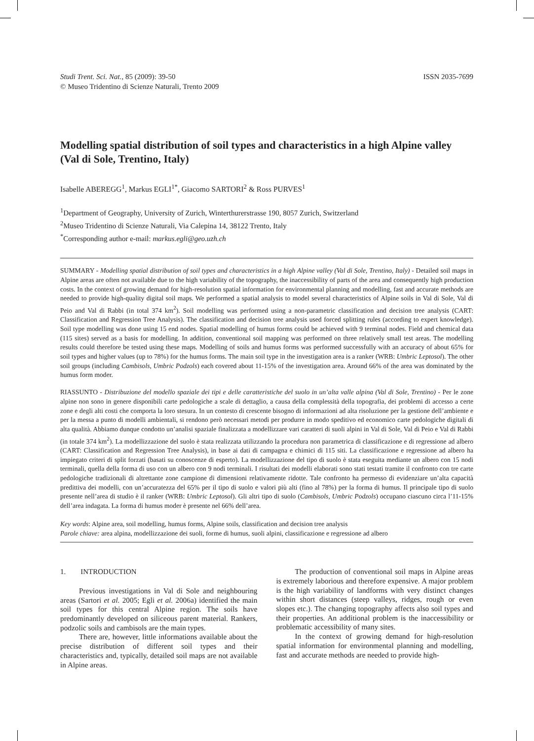Studi Trent. Sci. Nat., 85 (2009): 39-50
© Museo Tridentino di Scienze Naturali, Trento 2009
ISSN 2035-7699
Modelling spatial distribution of soil types and characteristics in a high Alpine valley (Val di Sole, Trentino, Italy)
Isabelle ABEREGG<sup>1</sup>, Markus EGLI<sup>1*</sup>, Giacomo SARTORI<sup>2</sup> & Ross PURVES<sup>1</sup>
<sup>1</sup> Department of Geography, University of Zurich, Winterthurerstrasse 190, 8057 Zurich, Switzerland
<sup>2</sup> Museo Tridentino di Scienze Naturali, Via Calepina 14, 38122 Trento, Italy
<sup>*</sup> Corresponding author e-mail: markus.egli@geo.uzh.ch
SUMMARY - Modelling spatial distribution of soil types and characteristics in a high Alpine valley (Val di Sole, Trentino, Italy) - Detailed soil maps in Alpine areas are often not available due to the high variability of the topography, the inaccessibility of parts of the area and consequently high production costs. In the context of growing demand for high-resolution spatial information for environmental planning and modelling, fast and accurate methods are needed to provide high-quality digital soil maps. We performed a spatial analysis to model several characteristics of Alpine soils in Val di Sole, Val di Peio and Val di Rabbi (in total 374 km<sup>2</sup>). Soil modelling was performed using a non-parametric classification and decision tree analysis (CART: Classification and Regression Tree Analysis). The classification and decision tree analysis used forced splitting rules (according to expert knowledge). Soil type modelling was done using 15 end nodes. Spatial modelling of humus forms could be achieved with 9 terminal nodes. Field and chemical data (115 sites) served as a basis for modelling. In addition, conventional soil mapping was performed on three relatively small test areas. The modelling results could therefore be tested using these maps. Modelling of soils and humus forms was performed successfully with an accuracy of about 65% for soil types and higher values (up to 78%) for the humus forms. The main soil type in the investigation area is a ranker (WRB: Umbric Leptosol). The other soil groups (including Cambisols, Umbric Podzols) each covered about 11-15% of the investigation area. Around 66% of the area was dominated by the humus form moder.
RIASSUNTO - Distribuzione del modello spaziale dei tipi e delle caratteristiche del suolo in un’alta valle alpina (Val di Sole, Trentino) - Per le zone alpine non sono in genere disponibili carte pedologiche a scale di dettaglio, a causa della complessità della topografia, dei problemi di accesso a certe zone e degli alti costi che comporta la loro stesura. In un contesto di crescente bisogno di informazioni ad alta risoluzione per la gestione dell’ambiente e per la messa a punto di modelli ambientali, si rendono però necessari metodi per produrre in modo speditivo ed economico carte pedologiche digitali di alta qualità. Abbiamo dunque condotto un’analisi spaziale finalizzata a modellizzare vari caratteri di suoli alpini in Val di Sole, Val di Peio e Val di Rabbi (in totale 374 km<sup>2</sup>). La modellizzazione del suolo è stata realizzata utilizzando la procedura non parametrica di classificazione e di regressione ad albero (CART: Classification and Regression Tree Analysis), in base ai dati di campagna e chimici di 115 siti. La classificazione e regressione ad albero ha impiegato criteri di split forzati (basati su conoscenze di esperto). La modellizzazione del tipo di suolo è stata eseguita mediante un albero con 15 nodi terminali, quella della forma di uso con un albero con 9 nodi terminali. I risultati dei modelli elaborati sono stati testati tramite il confronto con tre carte pedologiche tradizionali di altrettante zone campione di dimensioni relativamente ridotte. Tale confronto ha permesso di evidenziare un’alta capacità predittiva dei modelli, con un’accuratezza del 65% per il tipo di suolo e valori più alti (fino al 78%) per la forma di humus. Il principale tipo di suolo presente nell’area di studio è il ranker (WRB: Umbric Leptosol). Gli altri tipo di suolo (Cambisols, Umbric Podzols) occupano ciascuno circa l’11-15% dell’area indagata. La forma di humus moder è presente nel 66% dell’area.
Key words: Alpine area, soil modelling, humus forms, Alpine soils, classification and decision tree analysis
Parole chiave: area alpina, modellizzazione dei suoli, forme di humus, suoli alpini, classificazione e regressione ad albero
1. INTRODUCTION
Previous investigations in Val di Sole and neighbouring areas (Sartori et al. 2005; Egli et al. 2006a) identified the main soil types for this central Alpine region. The soils have predominantly developed on siliceous parent material. Rankers, podzolic soils and cambisols are the main types.
There are, however, little informations available about the precise distribution of different soil types and their characteristics and, typically, detailed soil maps are not available in Alpine areas.
The production of conventional soil maps in Alpine areas is extremely laborious and therefore expensive. A major problem is the high variability of landforms with very distinct changes within short distances (steep valleys, ridges, rough or even slopes etc.). The changing topography affects also soil types and their properties. An additional problem is the inaccessibility or problematic accessibility of many sites.
In the context of growing demand for high-resolution spatial information for environmental planning and modelling, fast and accurate methods are needed to provide high-